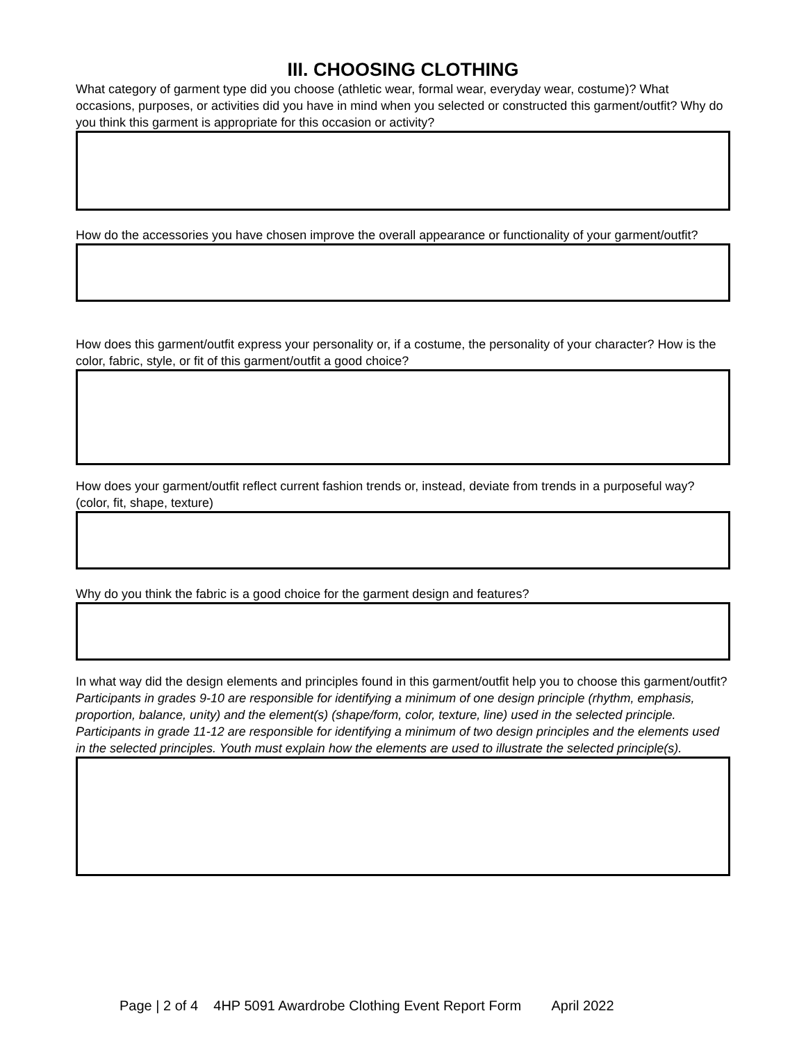III. CHOOSING CLOTHING
What category of garment type did you choose (athletic wear, formal wear, everyday wear, costume)? What occasions, purposes, or activities did you have in mind when you selected or constructed this garment/outfit? Why do you think this garment is appropriate for this occasion or activity?
How do the accessories you have chosen improve the overall appearance or functionality of your garment/outfit?
How does this garment/outfit express your personality or, if a costume, the personality of your character? How is the color, fabric, style, or fit of this garment/outfit a good choice?
How does your garment/outfit reflect current fashion trends or, instead, deviate from trends in a purposeful way? (color, fit, shape, texture)
Why do you think the fabric is a good choice for the garment design and features?
In what way did the design elements and principles found in this garment/outfit help you to choose this garment/outfit? Participants in grades 9-10 are responsible for identifying a minimum of one design principle (rhythm, emphasis, proportion, balance, unity) and the element(s) (shape/form, color, texture, line) used in the selected principle. Participants in grade 11-12 are responsible for identifying a minimum of two design principles and the elements used in the selected principles. Youth must explain how the elements are used to illustrate the selected principle(s).
Page | 2 of 4 4HP 5091 Awardrobe Clothing Event Report Form April 2022